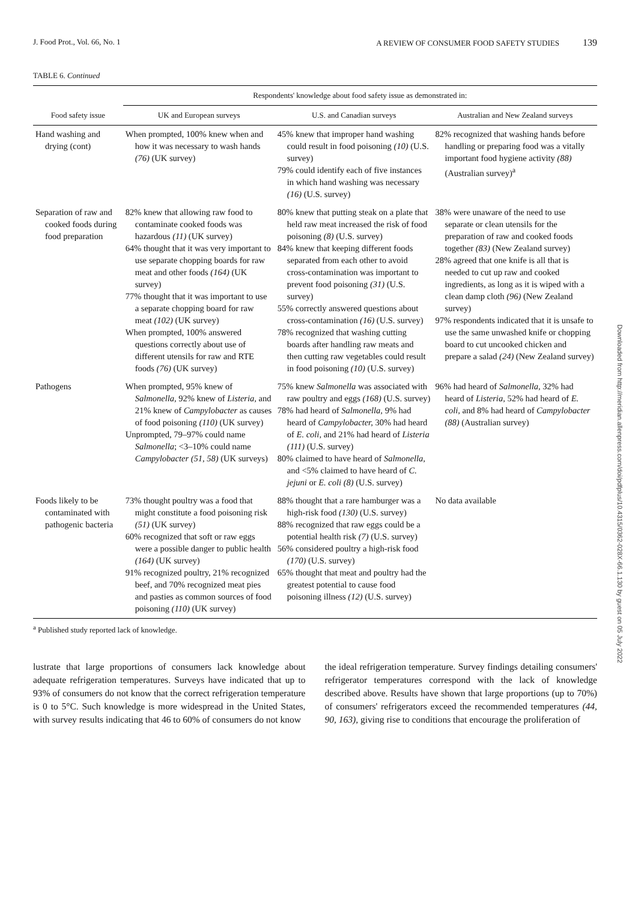J. Food Prot., Vol. 66, No. 1 A REVIEW OF CONSUMER FOOD SAFETY STUDIES 139
TABLE 6. Continued
| | Respondents' knowledge about food safety issue as demonstrated in: | | |
| --- | --- | --- | --- |
| Food safety issue | UK and European surveys | U.S. and Canadian surveys | Australian and New Zealand surveys |
| Hand washing and drying (cont) | When prompted, 100% knew when and how it was necessary to wash hands (76) (UK survey) | 45% knew that improper hand washing could result in food poisoning (10) (U.S. survey) 79% could identify each of five instances in which hand washing was necessary (16) (U.S. survey) | 82% recognized that washing hands before handling or preparing food was a vitally important food hygiene activity (88) (Australian survey)<sup>a</sup> |
| Separation of raw and cooked foods during food preparation | 82% knew that allowing raw food to contaminate cooked foods was hazardous (11) (UK survey) 64% thought that it was very important to use separate chopping boards for raw meat and other foods (164) (UK survey) 77% thought that it was important to use a separate chopping board for raw meat (102) (UK survey) When prompted, 100% answered questions correctly about use of different utensils for raw and RTE foods (76) (UK survey) | 80% knew that putting steak on a plate that held raw meat increased the risk of food poisoning (8) (U.S. survey) 84% knew that keeping different foods separated from each other to avoid cross-contamination was important to prevent food poisoning (31) (U.S. survey) 55% correctly answered questions about cross-contamination (16) (U.S. survey) 78% recognized that washing cutting boards after handling raw meats and then cutting raw vegetables could result in food poisoning (10) (U.S. survey) | 38% were unaware of the need to use separate or clean utensils for the preparation of raw and cooked foods together (83) (New Zealand survey) 28% agreed that one knife is all that is needed to cut up raw and cooked ingredients, as long as it is wiped with a clean damp cloth (96) (New Zealand survey) 97% respondents indicated that it is unsafe to use the same unwashed knife or chopping board to cut uncooked chicken and prepare a salad (24) (New Zealand survey) |
| Pathogens | When prompted, 95% knew of Salmonella, 92% knew of Listeria, and 21% knew of Campylobacter as causes of food poisoning (110) (UK survey) Unprompted, 79–97% could name Salmonella ; <3–10% could name Campylobacter (51, 58) (UK surveys) | 75% knew Salmonella was associated with raw poultry and eggs (168) (U.S. survey) 78% had heard of Salmonella, 9% had heard of Campylobacter, 30% had heard of E. coli, and 21% had heard of Listeria (111) (U.S. survey) 80% claimed to have heard of Salmonella, and <5% claimed to have heard of C. jejuni or E. coli (8) (U.S. survey) | 96% had heard of Salmonella, 32% had heard of Listeria, 52% had heard of E. coli, and 8% had heard of Campylobacter (88) (Australian survey) |
| Foods likely to be contaminated with pathogenic bacteria | 73% thought poultry was a food that might constitute a food poisoning risk (51) (UK survey) 60% recognized that soft or raw eggs were a possible danger to public health (164) (UK survey) 91% recognized poultry, 21% recognized beef, and 70% recognized meat pies and pasties as common sources of food poisoning (110) (UK survey) | 88% thought that a rare hamburger was a high-risk food (130) (U.S. survey) 88% recognized that raw eggs could be a potential health risk (7) (U.S. survey) 56% considered poultry a high-risk food (170) (U.S. survey) 65% thought that meat and poultry had the greatest potential to cause food poisoning illness (12) (U.S. survey) | No data available |
<sup>a</sup> Published study reported lack of knowledge.
lustrate that large proportions of consumers lack knowledge about adequate refrigeration temperatures. Surveys have indicated that up to 93% of consumers do not know that the correct refrigeration temperature is 0 to 5°C. Such knowledge is more widespread in the United States, with survey results indicating that 46 to 60% of consumers do not know
the ideal refrigeration temperature. Survey findings detailing consumers' refrigerator temperatures correspond with the lack of knowledge described above. Results have shown that large proportions (up to 70%) of consumers' refrigerators exceed the recommended temperatures (44, 90, 163), giving rise to conditions that encourage the proliferation of
Downloaded from http://meridian.allenpress.com/doi/pdfplus/10.4315/0362-028X-66.1.130 by guest on 05 July 2022